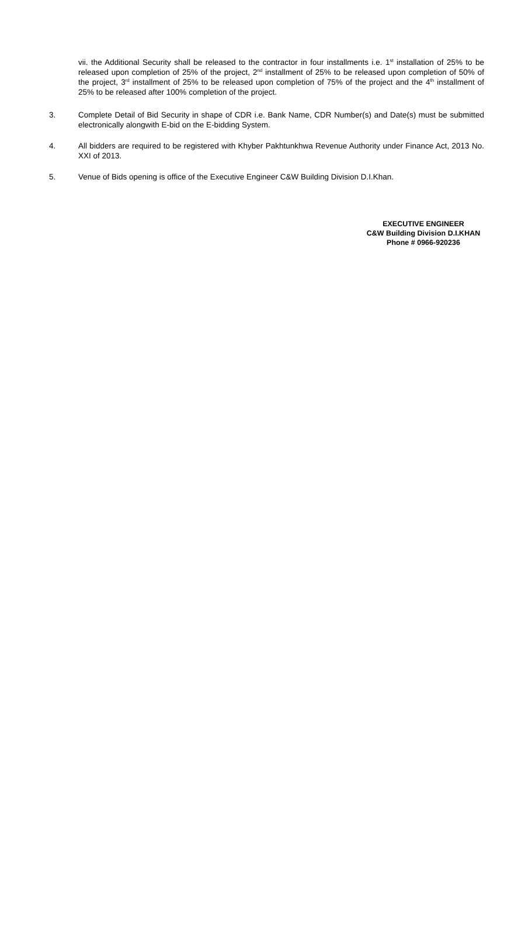vii. the Additional Security shall be released to the contractor in four installments i.e. 1<sup>st</sup> installation of 25% to be released upon completion of 25% of the project, 2<sup>nd</sup> installment of 25% to be released upon completion of 50% of the project, 3<sup>rd</sup> installment of 25% to be released upon completion of 75% of the project and the 4<sup>th</sup> installment of 25% to be released after 100% completion of the project.
3. Complete Detail of Bid Security in shape of CDR i.e. Bank Name, CDR Number(s) and Date(s) must be submitted electronically alongwith E-bid on the E-bidding System.
4. All bidders are required to be registered with Khyber Pakhtunkhwa Revenue Authority under Finance Act, 2013 No. XXI of 2013.
5. Venue of Bids opening is office of the Executive Engineer C&W Building Division D.I.Khan.
EXECUTIVE ENGINEER
C&W Building Division D.I.KHAN
Phone # 0966-920236